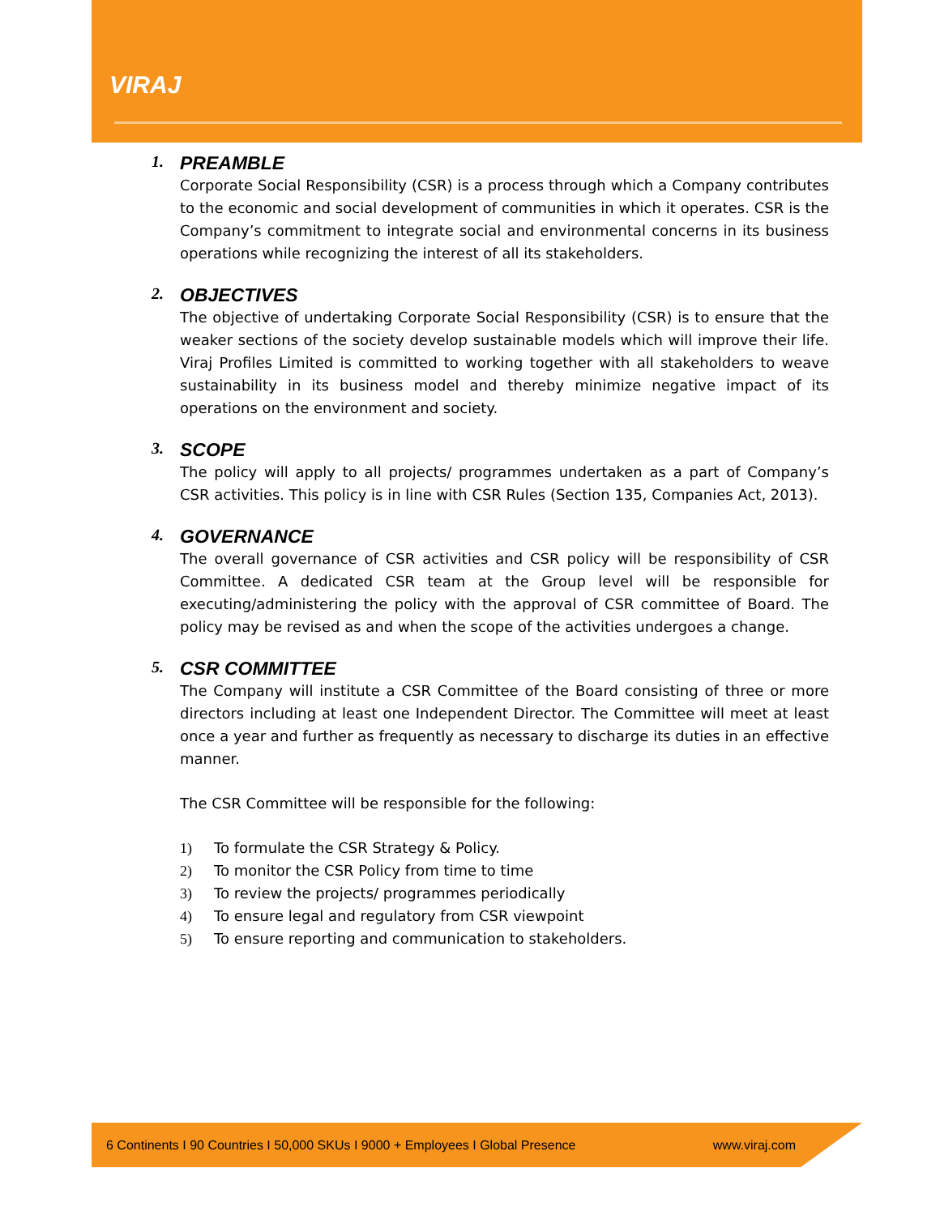VIRAJ
1. PREAMBLE
Corporate Social Responsibility (CSR) is a process through which a Company contributes to the economic and social development of communities in which it operates. CSR is the Company’s commitment to integrate social and environmental concerns in its business operations while recognizing the interest of all its stakeholders.
2. OBJECTIVES
The objective of undertaking Corporate Social Responsibility (CSR) is to ensure that the weaker sections of the society develop sustainable models which will improve their life. Viraj Profiles Limited is committed to working together with all stakeholders to weave sustainability in its business model and thereby minimize negative impact of its operations on the environment and society.
3. SCOPE
The policy will apply to all projects/ programmes undertaken as a part of Company’s CSR activities. This policy is in line with CSR Rules (Section 135, Companies Act, 2013).
4. GOVERNANCE
The overall governance of CSR activities and CSR policy will be responsibility of CSR Committee. A dedicated CSR team at the Group level will be responsible for executing/administering the policy with the approval of CSR committee of Board. The policy may be revised as and when the scope of the activities undergoes a change.
5. CSR COMMITTEE
The Company will institute a CSR Committee of the Board consisting of three or more directors including at least one Independent Director. The Committee will meet at least once a year and further as frequently as necessary to discharge its duties in an effective manner.
The CSR Committee will be responsible for the following:
1) To formulate the CSR Strategy & Policy.
2) To monitor the CSR Policy from time to time
3) To review the projects/ programmes periodically
4) To ensure legal and regulatory from CSR viewpoint
5) To ensure reporting and communication to stakeholders.
6 Continents I 90 Countries I 50,000 SKUs I 9000 + Employees I Global Presence www.viraj.com